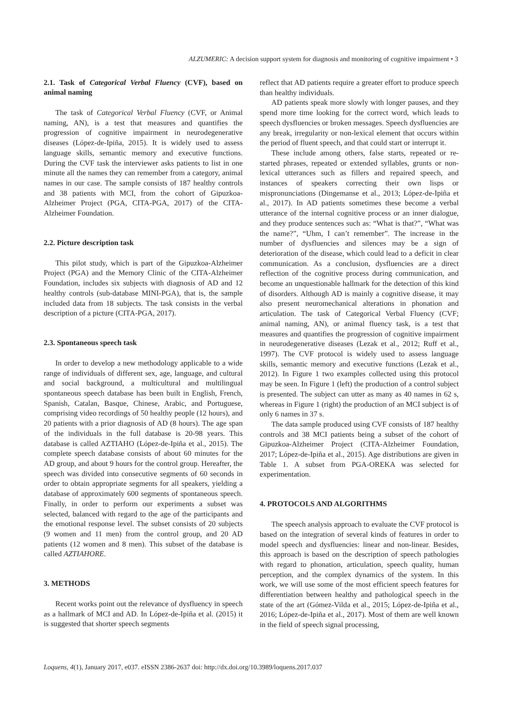ALZUMERIC: A decision support system for diagnosis and monitoring of cognitive impairment • 3
2.1. Task of Categorical Verbal Fluency (CVF), based on animal naming
The task of Categorical Verbal Fluency (CVF, or Animal naming, AN), is a test that measures and quantifies the progression of cognitive impairment in neurodegenerative diseases (López-de-Ipiña, 2015). It is widely used to assess language skills, semantic memory and executive functions. During the CVF task the interviewer asks patients to list in one minute all the names they can remember from a category, animal names in our case. The sample consists of 187 healthy controls and 38 patients with MCI, from the cohort of Gipuzkoa-Alzheimer Project (PGA, CITA-PGA, 2017) of the CITA-Alzheimer Foundation.
2.2. Picture description task
This pilot study, which is part of the Gipuzkoa-Alzheimer Project (PGA) and the Memory Clinic of the CITA-Alzheimer Foundation, includes six subjects with diagnosis of AD and 12 healthy controls (sub-database MINI-PGA), that is, the sample included data from 18 subjects. The task consists in the verbal description of a picture (CITA-PGA, 2017).
2.3. Spontaneous speech task
In order to develop a new methodology applicable to a wide range of individuals of different sex, age, language, and cultural and social background, a multicultural and multilingual spontaneous speech database has been built in English, French, Spanish, Catalan, Basque, Chinese, Arabic, and Portuguese, comprising video recordings of 50 healthy people (12 hours), and 20 patients with a prior diagnosis of AD (8 hours). The age span of the individuals in the full database is 20-98 years. This database is called AZTIAHO (López-de-Ipiña et al., 2015). The complete speech database consists of about 60 minutes for the AD group, and about 9 hours for the control group. Hereafter, the speech was divided into consecutive segments of 60 seconds in order to obtain appropriate segments for all speakers, yielding a database of approximately 600 segments of spontaneous speech. Finally, in order to perform our experiments a subset was selected, balanced with regard to the age of the participants and the emotional response level. The subset consists of 20 subjects (9 women and 11 men) from the control group, and 20 AD patients (12 women and 8 men). This subset of the database is called AZTIAHORE.
3. METHODS
Recent works point out the relevance of dysfluency in speech as a hallmark of MCI and AD. In López-de-Ipiña et al. (2015) it is suggested that shorter speech segments
reflect that AD patients require a greater effort to produce speech than healthy individuals.
AD patients speak more slowly with longer pauses, and they spend more time looking for the correct word, which leads to speech dysfluencies or broken messages. Speech dysfluencies are any break, irregularity or non-lexical element that occurs within the period of fluent speech, and that could start or interrupt it.
These include among others, false starts, repeated or re-started phrases, repeated or extended syllables, grunts or non-lexical utterances such as fillers and repaired speech, and instances of speakers correcting their own lisps or mispronunciations (Dingemanse et al., 2013; López-de-Ipiña et al., 2017). In AD patients sometimes these become a verbal utterance of the internal cognitive process or an inner dialogue, and they produce sentences such as: “What is that?”, “What was the name?”, “Uhm, I can’t remember”. The increase in the number of dysfluencies and silences may be a sign of deterioration of the disease, which could lead to a deficit in clear communication. As a conclusion, dysfluencies are a direct reflection of the cognitive process during communication, and become an unquestionable hallmark for the detection of this kind of disorders. Although AD is mainly a cognitive disease, it may also present neuromechanical alterations in phonation and articulation. The task of Categorical Verbal Fluency (CVF; animal naming, AN), or animal fluency task, is a test that measures and quantifies the progression of cognitive impairment in neurodegenerative diseases (Lezak et al., 2012; Ruff et al., 1997). The CVF protocol is widely used to assess language skills, semantic memory and executive functions (Lezak et al., 2012). In Figure 1 two examples collected using this protocol may be seen. In Figure 1 (left) the production of a control subject is presented. The subject can utter as many as 40 names in 62 s, whereas in Figure 1 (right) the production of an MCI subject is of only 6 names in 37 s.
The data sample produced using CVF consists of 187 healthy controls and 38 MCI patients being a subset of the cohort of Gipuzkoa-Alzheimer Project (CITA-Alzheimer Foundation, 2017; López-de-Ipiña et al., 2015). Age distributions are given in Table 1. A subset from PGA-OREKA was selected for experimentation.
4. PROTOCOLS AND ALGORITHMS
The speech analysis approach to evaluate the CVF protocol is based on the integration of several kinds of features in order to model speech and dysfluencies: linear and non-linear. Besides, this approach is based on the description of speech pathologies with regard to phonation, articulation, speech quality, human perception, and the complex dynamics of the system. In this work, we will use some of the most efficient speech features for differentiation between healthy and pathological speech in the state of the art (Gómez-Vilda et al., 2015; López-de-Ipiña et al., 2016; López-de-Ipiña et al., 2017). Most of them are well known in the field of speech signal processing,
Loquens, 4(1), January 2017, e037. eISSN 2386-2637 doi: http://dx.doi.org/10.3989/loquens.2017.037